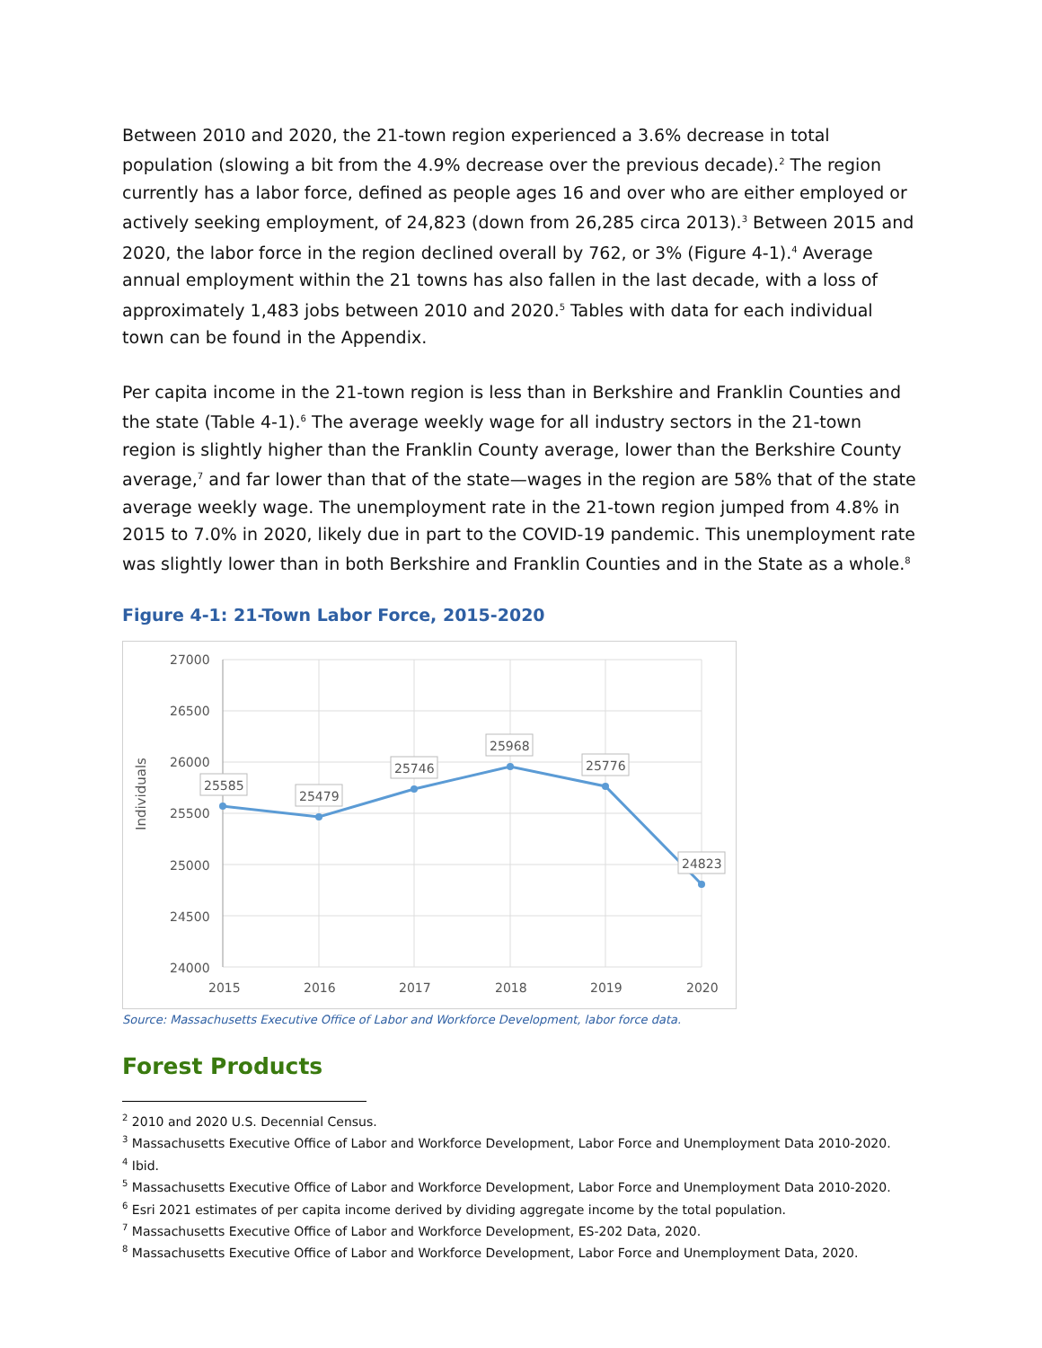Between 2010 and 2020, the 21-town region experienced a 3.6% decrease in total population (slowing a bit from the 4.9% decrease over the previous decade).<sup>2</sup> The region currently has a labor force, defined as people ages 16 and over who are either employed or actively seeking employment, of 24,823 (down from 26,285 circa 2013).<sup>3</sup> Between 2015 and 2020, the labor force in the region declined overall by 762, or 3% (Figure 4-1).<sup>4</sup> Average annual employment within the 21 towns has also fallen in the last decade, with a loss of approximately 1,483 jobs between 2010 and 2020.<sup>5</sup> Tables with data for each individual town can be found in the Appendix.
Per capita income in the 21-town region is less than in Berkshire and Franklin Counties and the state (Table 4-1).<sup>6</sup> The average weekly wage for all industry sectors in the 21-town region is slightly higher than the Franklin County average, lower than the Berkshire County average,<sup>7</sup> and far lower than that of the state—wages in the region are 58% that of the state average weekly wage. The unemployment rate in the 21-town region jumped from 4.8% in 2015 to 7.0% in 2020, likely due in part to the COVID-19 pandemic. This unemployment rate was slightly lower than in both Berkshire and Franklin Counties and in the State as a whole.<sup>8</sup>
Figure 4-1: 21-Town Labor Force, 2015-2020
27000
26500
26000
25500
25000
24500
24000
2015
2016
2017
2018
2019
2020
Individuals
25585
25479
25746
25968
25776
24823
Source: Massachusetts Executive Office of Labor and Workforce Development, labor force data.
Forest Products
<sup>2</sup> 2010 and 2020 U.S. Decennial Census.
<sup>3</sup> Massachusetts Executive Office of Labor and Workforce Development, Labor Force and Unemployment Data 2010-2020.
<sup>4</sup> Ibid.
<sup>5</sup> Massachusetts Executive Office of Labor and Workforce Development, Labor Force and Unemployment Data 2010-2020.
<sup>6</sup> Esri 2021 estimates of per capita income derived by dividing aggregate income by the total population.
<sup>7</sup> Massachusetts Executive Office of Labor and Workforce Development, ES-202 Data, 2020.
<sup>8</sup> Massachusetts Executive Office of Labor and Workforce Development, Labor Force and Unemployment Data, 2020.